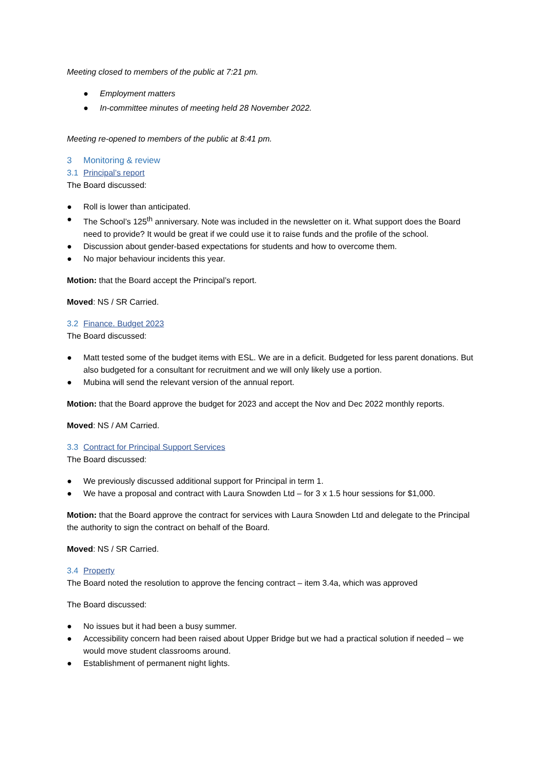Meeting closed to members of the public at 7:21 pm.
● Employment matters
● In-committee minutes of meeting held 28 November 2022.
Meeting re-opened to members of the public at 8:41 pm.
3 Monitoring & review
3.1 Principal’s report
The Board discussed:
● Roll is lower than anticipated.
● The School’s 125<sup>th</sup> anniversary. Note was included in the newsletter on it. What support does the Board need to provide? It would be great if we could use it to raise funds and the profile of the school.
● Discussion about gender-based expectations for students and how to overcome them.
● No major behaviour incidents this year.
Motion: that the Board accept the Principal’s report.
Moved: NS / SR Carried.
3.2 Finance. Budget 2023
The Board discussed:
● Matt tested some of the budget items with ESL. We are in a deficit. Budgeted for less parent donations. But also budgeted for a consultant for recruitment and we will only likely use a portion.
● Mubina will send the relevant version of the annual report.
Motion: that the Board approve the budget for 2023 and accept the Nov and Dec 2022 monthly reports.
Moved: NS / AM Carried.
3.3 Contract for Principal Support Services
The Board discussed:
● We previously discussed additional support for Principal in term 1.
● We have a proposal and contract with Laura Snowden Ltd – for 3 x 1.5 hour sessions for $1,000.
Motion: that the Board approve the contract for services with Laura Snowden Ltd and delegate to the Principal the authority to sign the contract on behalf of the Board.
Moved: NS / SR Carried.
3.4 Property
The Board noted the resolution to approve the fencing contract – item 3.4a, which was approved
The Board discussed:
● No issues but it had been a busy summer.
● Accessibility concern had been raised about Upper Bridge but we had a practical solution if needed – we would move student classrooms around.
● Establishment of permanent night lights.